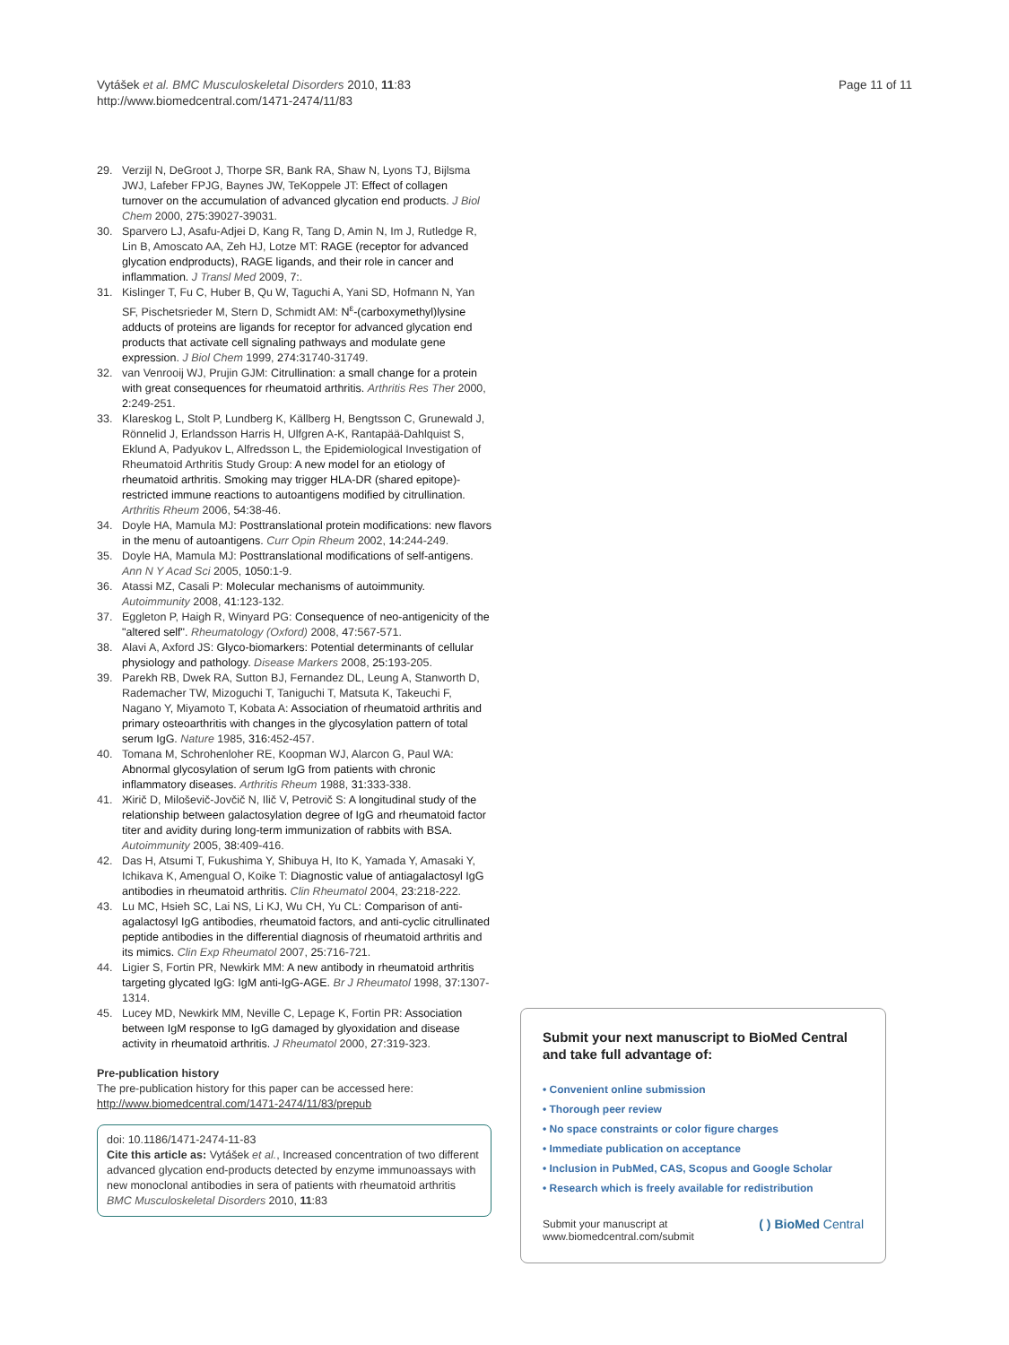Vytášek et al. BMC Musculoskeletal Disorders 2010, 11:83
http://www.biomedcentral.com/1471-2474/11/83
Page 11 of 11
29. Verzijl N, DeGroot J, Thorpe SR, Bank RA, Shaw N, Lyons TJ, Bijlsma JWJ, Lafeber FPJG, Baynes JW, TeKoppele JT: Effect of collagen turnover on the accumulation of advanced glycation end products. J Biol Chem 2000, 275: 39027-39031.
30. Sparvero LJ, Asafu-Adjei D, Kang R, Tang D, Amin N, Im J, Rutledge R, Lin B, Amoscato AA, Zeh HJ, Lotze MT: RAGE (receptor for advanced glycation endproducts), RAGE ligands, and their role in cancer and inflammation. J Transl Med 2009, 7:.
31. Kislinger T, Fu C, Huber B, Qu W, Taguchi A, Yani SD, Hofmann N, Yan SF, Pischetsrieder M, Stern D, Schmidt AM: N<sup>ε</sup>-(carboxymethyl)lysine adducts of proteins are ligands for receptor for advanced glycation end products that activate cell signaling pathways and modulate gene expression. J Biol Chem 1999, 274: 31740-31749.
32. van Venrooij WJ, Prujin GJM: Citrullination: a small change for a protein with great consequences for rheumatoid arthritis. Arthritis Res Ther 2000, 2: 249-251.
33. Klareskog L, Stolt P, Lundberg K, Källberg H, Bengtsson C, Grunewald J, Rönnelid J, Erlandsson Harris H, Ulfgren A-K, Rantapää-Dahlquist S, Eklund A, Padyukov L, Alfredsson L, the Epidemiological Investigation of Rheumatoid Arthritis Study Group: A new model for an etiology of rheumatoid arthritis. Smoking may trigger HLA-DR (shared epitope)-restricted immune reactions to autoantigens modified by citrullination. Arthritis Rheum 2006, 54: 38-46.
34. Doyle HA, Mamula MJ: Posttranslational protein modifications: new flavors in the menu of autoantigens. Curr Opin Rheum 2002, 14: 244-249.
35. Doyle HA, Mamula MJ: Posttranslational modifications of self-antigens. Ann N Y Acad Sci 2005, 1050: 1-9.
36. Atassi MZ, Casali P: Molecular mechanisms of autoimmunity. Autoimmunity 2008, 41: 123-132.
37. Eggleton P, Haigh R, Winyard PG: Consequence of neo-antigenicity of the "altered self". Rheumatology (Oxford) 2008, 47: 567-571.
38. Alavi A, Axford JS: Glyco-biomarkers: Potential determinants of cellular physiology and pathology. Disease Markers 2008, 25: 193-205.
39. Parekh RB, Dwek RA, Sutton BJ, Fernandez DL, Leung A, Stanworth D, Rademacher TW, Mizoguchi T, Taniguchi T, Matsuta K, Takeuchi F, Nagano Y, Miyamoto T, Kobata A: Association of rheumatoid arthritis and primary osteoarthritis with changes in the glycosylation pattern of total serum IgG. Nature 1985, 316: 452-457.
40. Tomana M, Schrohenloher RE, Koopman WJ, Alarcon G, Paul WA: Abnormal glycosylation of serum IgG from patients with chronic inflammatory diseases. Arthritis Rheum 1988, 31: 333-338.
41. Жirič D, Miloševič-Jovčič N, Ilič V, Petrovič S: A longitudinal study of the relationship between galactosylation degree of IgG and rheumatoid factor titer and avidity during long-term immunization of rabbits with BSA. Autoimmunity 2005, 38: 409-416.
42. Das H, Atsumi T, Fukushima Y, Shibuya H, Ito K, Yamada Y, Amasaki Y, Ichikava K, Amengual O, Koike T: Diagnostic value of antiagalactosyl IgG antibodies in rheumatoid arthritis. Clin Rheumatol 2004, 23: 218-222.
43. Lu MC, Hsieh SC, Lai NS, Li KJ, Wu CH, Yu CL: Comparison of anti-agalactosyl IgG antibodies, rheumatoid factors, and anti-cyclic citrullinated peptide antibodies in the differential diagnosis of rheumatoid arthritis and its mimics. Clin Exp Rheumatol 2007, 25: 716-721.
44. Ligier S, Fortin PR, Newkirk MM: A new antibody in rheumatoid arthritis targeting glycated IgG: IgM anti-IgG-AGE. Br J Rheumatol 1998, 37: 1307-1314.
45. Lucey MD, Newkirk MM, Neville C, Lepage K, Fortin PR: Association between IgM response to IgG damaged by glyoxidation and disease activity in rheumatoid arthritis. J Rheumatol 2000, 27: 319-323.
Pre-publication history
The pre-publication history for this paper can be accessed here:
http://www.biomedcentral.com/1471-2474/11/83/prepub
doi: 10.1186/1471-2474-11-83
Cite this article as: Vytášek et al., Increased concentration of two different advanced glycation end-products detected by enzyme immunoassays with new monoclonal antibodies in sera of patients with rheumatoid arthritis BMC Musculoskeletal Disorders 2010, 11:83
Submit your next manuscript to BioMed Central and take full advantage of:
• Convenient online submission
• Thorough peer review
• No space constraints or color figure charges
• Immediate publication on acceptance
• Inclusion in PubMed, CAS, Scopus and Google Scholar
• Research which is freely available for redistribution
Submit your manuscript at
www.biomedcentral.com/submit
( ) BioMed Central